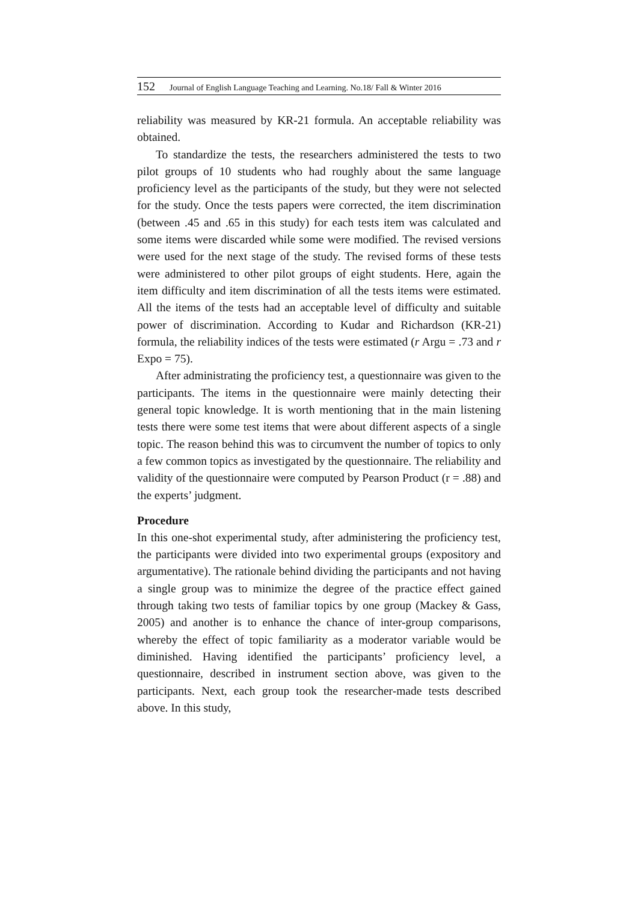152 Journal of English Language Teaching and Learning. No.18/ Fall & Winter 2016
reliability was measured by KR-21 formula. An acceptable reliability was obtained.
To standardize the tests, the researchers administered the tests to two pilot groups of 10 students who had roughly about the same language proficiency level as the participants of the study, but they were not selected for the study. Once the tests papers were corrected, the item discrimination (between .45 and .65 in this study) for each tests item was calculated and some items were discarded while some were modified. The revised versions were used for the next stage of the study. The revised forms of these tests were administered to other pilot groups of eight students. Here, again the item difficulty and item discrimination of all the tests items were estimated. All the items of the tests had an acceptable level of difficulty and suitable power of discrimination. According to Kudar and Richardson (KR-21) formula, the reliability indices of the tests were estimated (r Argu = .73 and r Expo = 75).
After administrating the proficiency test, a questionnaire was given to the participants. The items in the questionnaire were mainly detecting their general topic knowledge. It is worth mentioning that in the main listening tests there were some test items that were about different aspects of a single topic. The reason behind this was to circumvent the number of topics to only a few common topics as investigated by the questionnaire. The reliability and validity of the questionnaire were computed by Pearson Product (r = .88) and the experts’ judgment.
Procedure
In this one-shot experimental study, after administering the proficiency test, the participants were divided into two experimental groups (expository and argumentative). The rationale behind dividing the participants and not having a single group was to minimize the degree of the practice effect gained through taking two tests of familiar topics by one group (Mackey & Gass, 2005) and another is to enhance the chance of inter-group comparisons, whereby the effect of topic familiarity as a moderator variable would be diminished. Having identified the participants’ proficiency level, a questionnaire, described in instrument section above, was given to the participants. Next, each group took the researcher-made tests described above. In this study,